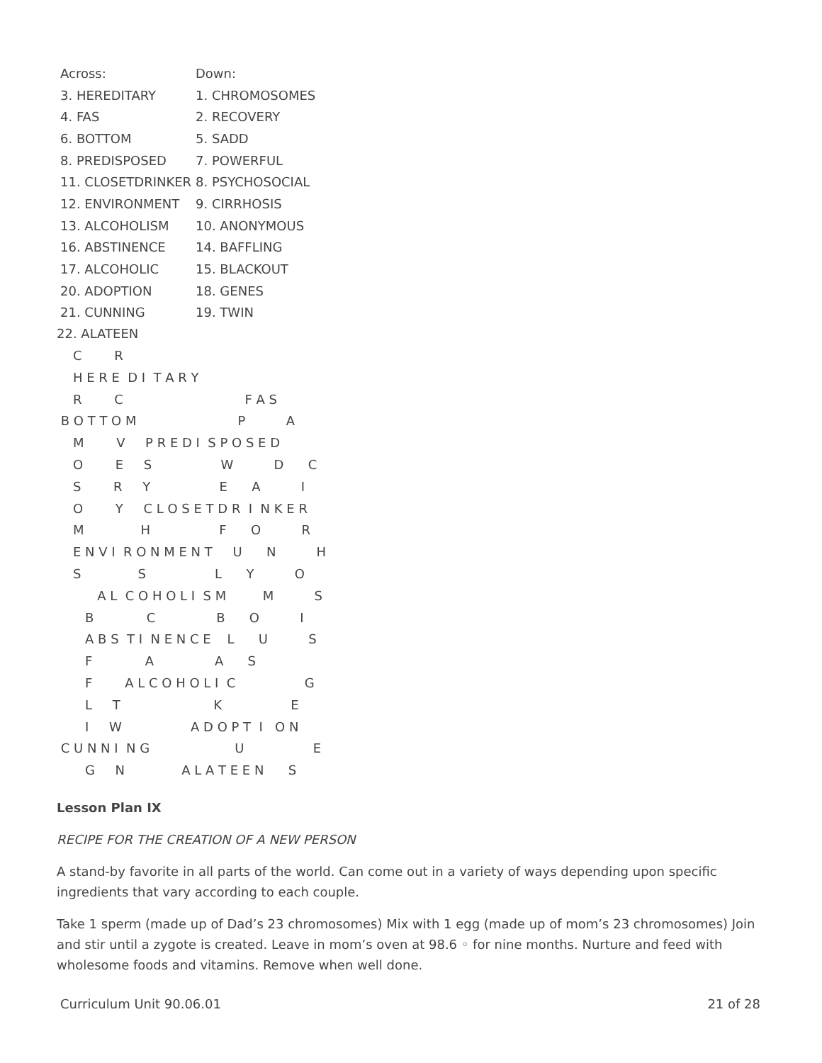| Across: | Down: |
| 3. HEREDITARY | 1. CHROMOSOMES |
| 4. FAS | 2. RECOVERY |
| 6. BOTTOM | 5. SADD |
| 8. PREDISPOSED | 7. POWERFUL |
| 11. CLOSETDRINKER | 8. PSYCHOSOCIAL |
| 12. ENVIRONMENT | 9. CIRRHOSIS |
| 13. ALCOHOLISM | 10. ANONYMOUS |
| 16. ABSTINENCE | 14. BAFFLING |
| 17. ALCOHOLIC | 15. BLACKOUT |
| 20. ADOPTION | 18. GENES |
| 21. CUNNING | 19. TWIN |
22. ALATEEN
    C        R
    H E R E  D I  T A R Y
    R        C                              F A S
 B O T T O M                         P          A
    M        V     P R E D I  S P O S E D
    O        E     S                 W          D      C
    S        R     Y                 E      A          I
    O        Y     C L O S E T D R  I  N K E R
    M              H                 F      O          R
    E N V I  R O N M E N T     U      N          H
    S              S                 L      Y          O
          A L  C O H O L I  S M         M          S
       B             C               B      O          I
       A B S  T I  N E N C E    L      U          S
       F             A               A      S
       F        A L C O H O L I  C                 G
       L     T                       K                 E
       I     W                 A D O P T  I   O N
 C U N N I  N G                     U                 E
       G     N              A L A T E E N      S
Lesson Plan IX
RECIPE FOR THE CREATION OF A NEW PERSON
A stand-by favorite in all parts of the world. Can come out in a variety of ways depending upon specific ingredients that vary according to each couple.
Take 1 sperm (made up of Dad’s 23 chromosomes) Mix with 1 egg (made up of mom’s 23 chromosomes) Join and stir until a zygote is created. Leave in mom’s oven at 98.6 ◦ for nine months. Nurture and feed with wholesome foods and vitamins. Remove when well done.
Curriculum Unit 90.06.01 21 of 28